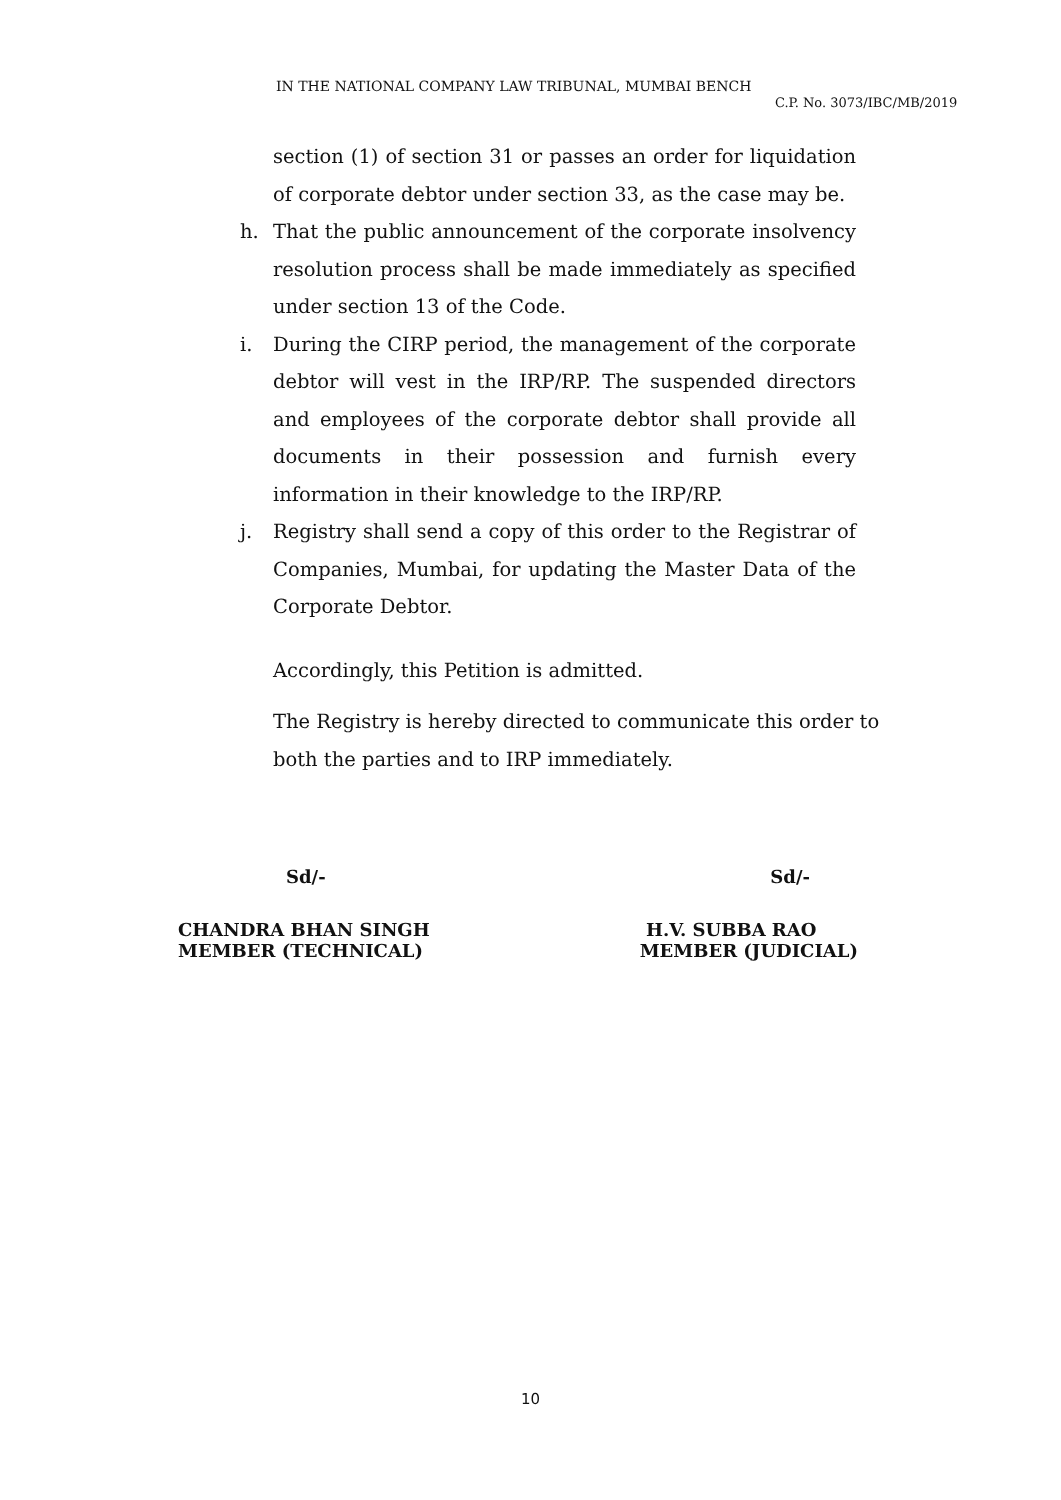IN THE NATIONAL COMPANY LAW TRIBUNAL, MUMBAI BENCH
C.P. No. 3073/IBC/MB/2019
section (1) of section 31 or passes an order for liquidation of corporate debtor under section 33, as the case may be.
h. That the public announcement of the corporate insolvency resolution process shall be made immediately as specified under section 13 of the Code.
i. During the CIRP period, the management of the corporate debtor will vest in the IRP/RP. The suspended directors and employees of the corporate debtor shall provide all documents in their possession and furnish every information in their knowledge to the IRP/RP.
j. Registry shall send a copy of this order to the Registrar of Companies, Mumbai, for updating the Master Data of the Corporate Debtor.
Accordingly, this Petition is admitted.
The Registry is hereby directed to communicate this order to both the parties and to IRP immediately.
Sd/- Sd/-
CHANDRA BHAN SINGH
MEMBER (TECHNICAL) H.V. SUBBA RAO
MEMBER (JUDICIAL)
10